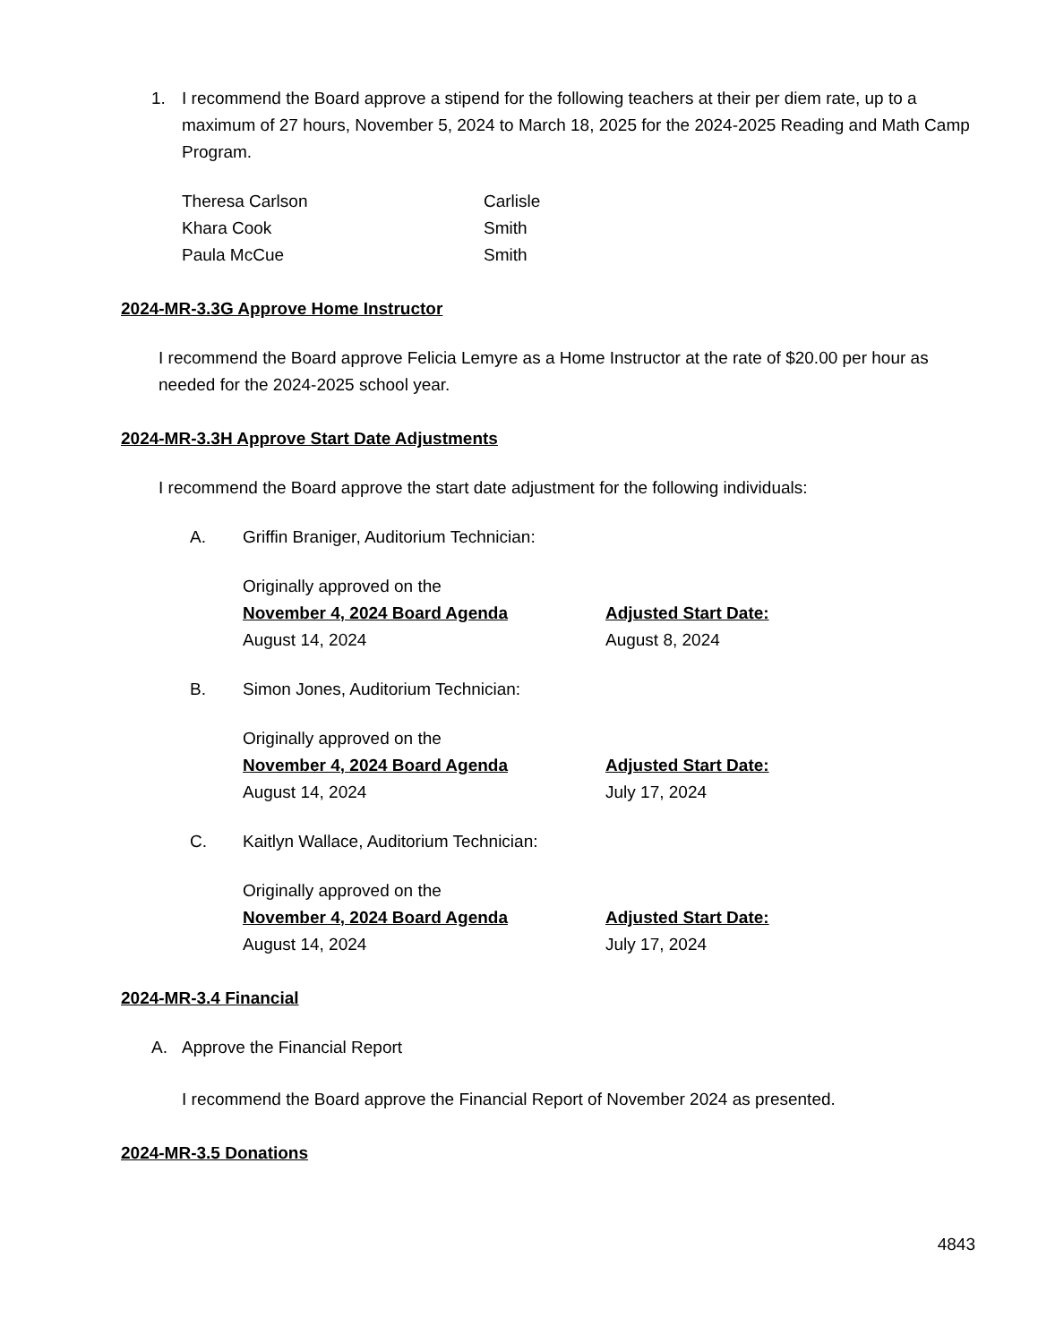1. I recommend the Board approve a stipend for the following teachers at their per diem rate, up to a maximum of 27 hours, November 5, 2024 to March 18, 2025 for the 2024-2025 Reading and Math Camp Program.
Theresa Carlson Carlisle
Khara Cook Smith
Paula McCue Smith
2024-MR-3.3G Approve Home Instructor
I recommend the Board approve Felicia Lemyre as a Home Instructor at the rate of $20.00 per hour as needed for the 2024-2025 school year.
2024-MR-3.3H Approve Start Date Adjustments
I recommend the Board approve the start date adjustment for the following individuals:
A. Griffin Braniger, Auditorium Technician:
Originally approved on the
November 4, 2024 Board Agenda Adjusted Start Date:
August 14, 2024 August 8, 2024
B. Simon Jones, Auditorium Technician:
Originally approved on the
November 4, 2024 Board Agenda Adjusted Start Date:
August 14, 2024 July 17, 2024
C. Kaitlyn Wallace, Auditorium Technician:
Originally approved on the
November 4, 2024 Board Agenda Adjusted Start Date:
August 14, 2024 July 17, 2024
2024-MR-3.4 Financial
A. Approve the Financial Report
I recommend the Board approve the Financial Report of November 2024 as presented.
2024-MR-3.5 Donations
4843